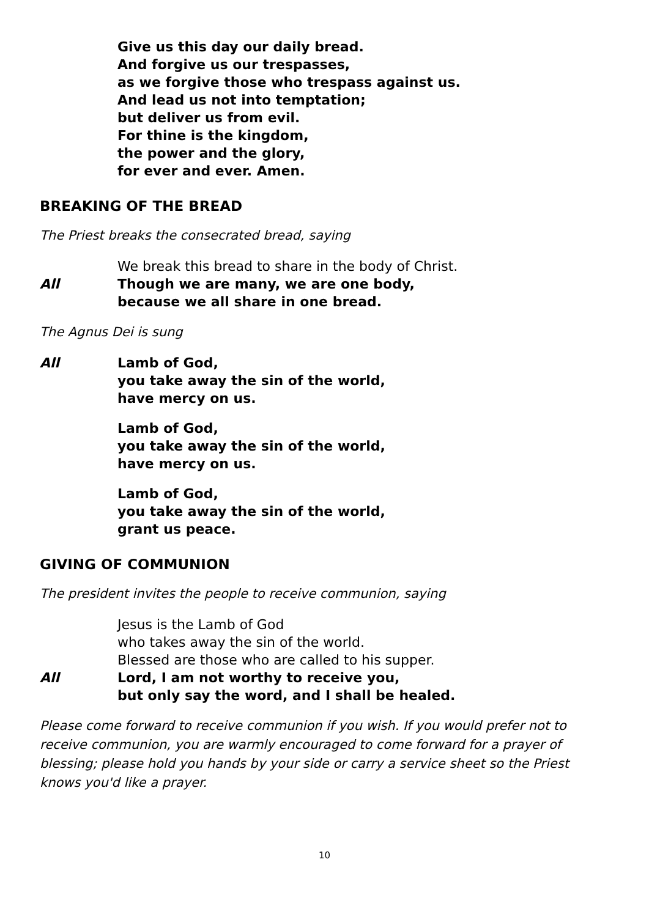Give us this day our daily bread.
And forgive us our trespasses,
as we forgive those who trespass against us.
And lead us not into temptation;
but deliver us from evil.
For thine is the kingdom,
the power and the glory,
for ever and ever. Amen.
BREAKING OF THE BREAD
The Priest breaks the consecrated bread, saying
We break this bread to share in the body of Christ.
All Though we are many, we are one body,
because we all share in one bread.
The Agnus Dei is sung
All Lamb of God,
you take away the sin of the world,
have mercy on us.
Lamb of God,
you take away the sin of the world,
have mercy on us.
Lamb of God,
you take away the sin of the world,
grant us peace.
GIVING OF COMMUNION
The president invites the people to receive communion, saying
Jesus is the Lamb of God
who takes away the sin of the world.
Blessed are those who are called to his supper.
All Lord, I am not worthy to receive you,
but only say the word, and I shall be healed.
Please come forward to receive communion if you wish. If you would prefer not to receive communion, you are warmly encouraged to come forward for a prayer of blessing; please hold you hands by your side or carry a service sheet so the Priest knows you'd like a prayer.
10